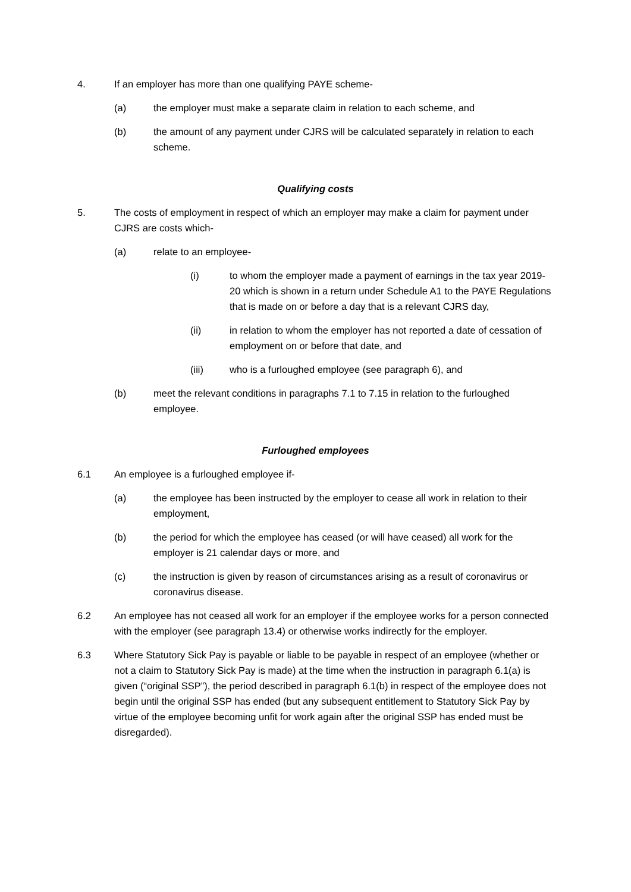4. If an employer has more than one qualifying PAYE scheme-
(a) the employer must make a separate claim in relation to each scheme, and
(b) the amount of any payment under CJRS will be calculated separately in relation to each scheme.
Qualifying costs
5. The costs of employment in respect of which an employer may make a claim for payment under CJRS are costs which-
(a) relate to an employee-
(i) to whom the employer made a payment of earnings in the tax year 2019-20 which is shown in a return under Schedule A1 to the PAYE Regulations that is made on or before a day that is a relevant CJRS day,
(ii) in relation to whom the employer has not reported a date of cessation of employment on or before that date, and
(iii) who is a furloughed employee (see paragraph 6), and
(b) meet the relevant conditions in paragraphs 7.1 to 7.15 in relation to the furloughed employee.
Furloughed employees
6.1 An employee is a furloughed employee if-
(a) the employee has been instructed by the employer to cease all work in relation to their employment,
(b) the period for which the employee has ceased (or will have ceased) all work for the employer is 21 calendar days or more, and
(c) the instruction is given by reason of circumstances arising as a result of coronavirus or coronavirus disease.
6.2 An employee has not ceased all work for an employer if the employee works for a person connected with the employer (see paragraph 13.4) or otherwise works indirectly for the employer.
6.3 Where Statutory Sick Pay is payable or liable to be payable in respect of an employee (whether or not a claim to Statutory Sick Pay is made) at the time when the instruction in paragraph 6.1(a) is given (“original SSP”), the period described in paragraph 6.1(b) in respect of the employee does not begin until the original SSP has ended (but any subsequent entitlement to Statutory Sick Pay by virtue of the employee becoming unfit for work again after the original SSP has ended must be disregarded).